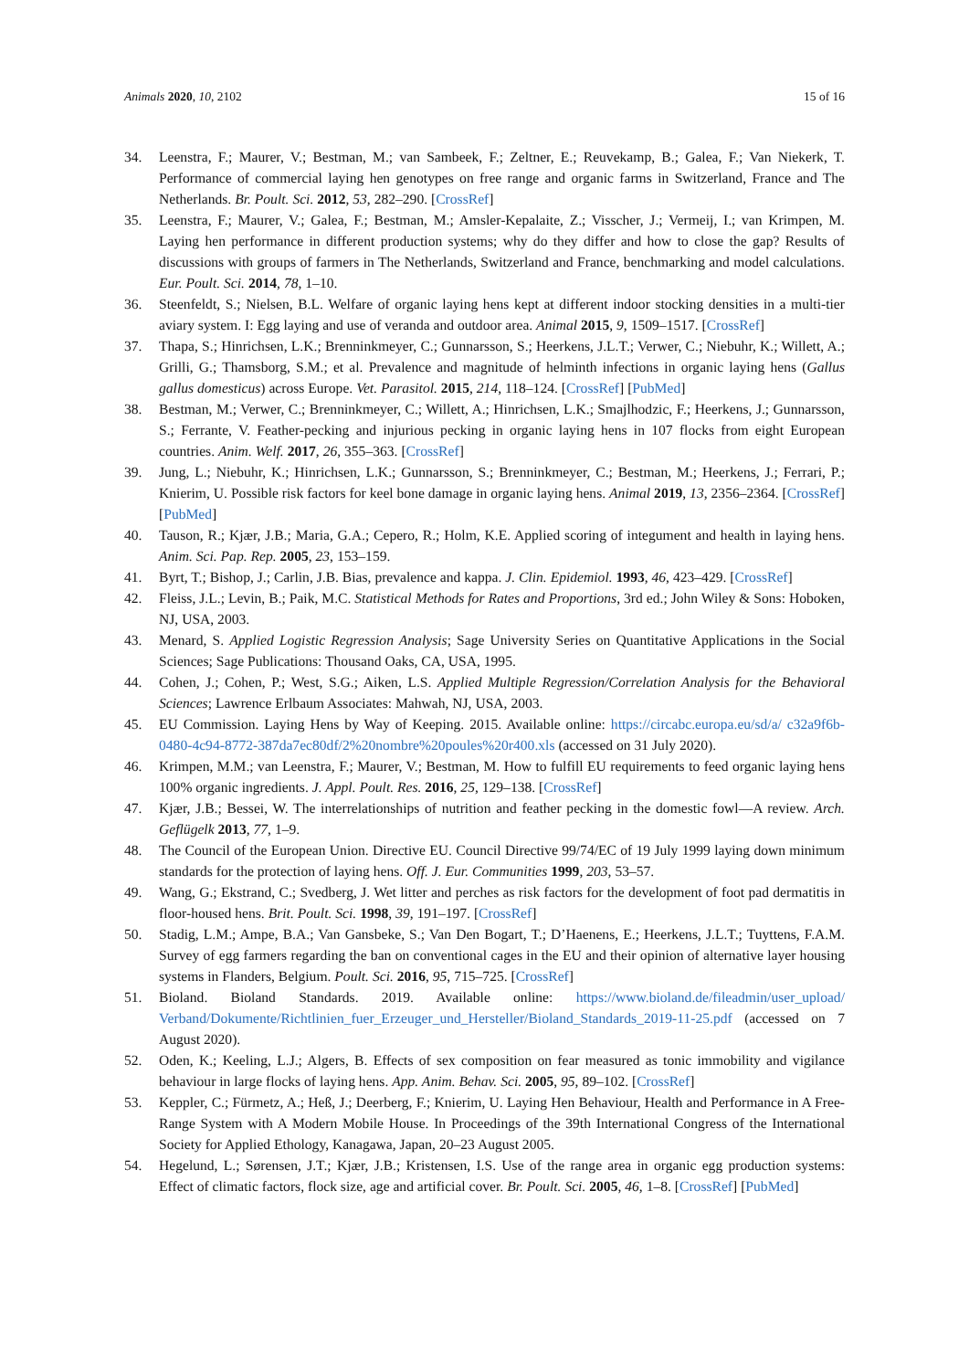Animals 2020, 10, 2102 15 of 16
34. Leenstra, F.; Maurer, V.; Bestman, M.; van Sambeek, F.; Zeltner, E.; Reuvekamp, B.; Galea, F.; Van Niekerk, T. Performance of commercial laying hen genotypes on free range and organic farms in Switzerland, France and The Netherlands. Br. Poult. Sci. 2012, 53, 282–290. [CrossRef]
35. Leenstra, F.; Maurer, V.; Galea, F.; Bestman, M.; Amsler-Kepalaite, Z.; Visscher, J.; Vermeij, I.; van Krimpen, M. Laying hen performance in different production systems; why do they differ and how to close the gap? Results of discussions with groups of farmers in The Netherlands, Switzerland and France, benchmarking and model calculations. Eur. Poult. Sci. 2014, 78, 1–10.
36. Steenfeldt, S.; Nielsen, B.L. Welfare of organic laying hens kept at different indoor stocking densities in a multi-tier aviary system. I: Egg laying and use of veranda and outdoor area. Animal 2015, 9, 1509–1517. [CrossRef]
37. Thapa, S.; Hinrichsen, L.K.; Brenninkmeyer, C.; Gunnarsson, S.; Heerkens, J.L.T.; Verwer, C.; Niebuhr, K.; Willett, A.; Grilli, G.; Thamsborg, S.M.; et al. Prevalence and magnitude of helminth infections in organic laying hens (Gallus gallus domesticus) across Europe. Vet. Parasitol. 2015, 214, 118–124. [CrossRef] [PubMed]
38. Bestman, M.; Verwer, C.; Brenninkmeyer, C.; Willett, A.; Hinrichsen, L.K.; Smajlhodzic, F.; Heerkens, J.; Gunnarsson, S.; Ferrante, V. Feather-pecking and injurious pecking in organic laying hens in 107 flocks from eight European countries. Anim. Welf. 2017, 26, 355–363. [CrossRef]
39. Jung, L.; Niebuhr, K.; Hinrichsen, L.K.; Gunnarsson, S.; Brenninkmeyer, C.; Bestman, M.; Heerkens, J.; Ferrari, P.; Knierim, U. Possible risk factors for keel bone damage in organic laying hens. Animal 2019, 13, 2356–2364. [CrossRef] [PubMed]
40. Tauson, R.; Kjær, J.B.; Maria, G.A.; Cepero, R.; Holm, K.E. Applied scoring of integument and health in laying hens. Anim. Sci. Pap. Rep. 2005, 23, 153–159.
41. Byrt, T.; Bishop, J.; Carlin, J.B. Bias, prevalence and kappa. J. Clin. Epidemiol. 1993, 46, 423–429. [CrossRef]
42. Fleiss, J.L.; Levin, B.; Paik, M.C. Statistical Methods for Rates and Proportions, 3rd ed.; John Wiley & Sons: Hoboken, NJ, USA, 2003.
43. Menard, S. Applied Logistic Regression Analysis; Sage University Series on Quantitative Applications in the Social Sciences; Sage Publications: Thousand Oaks, CA, USA, 1995.
44. Cohen, J.; Cohen, P.; West, S.G.; Aiken, L.S. Applied Multiple Regression/Correlation Analysis for the Behavioral Sciences; Lawrence Erlbaum Associates: Mahwah, NJ, USA, 2003.
45. EU Commission. Laying Hens by Way of Keeping. 2015. Available online: https://circabc.europa.eu/sd/a/ c32a9f6b-0480-4c94-8772-387da7ec80df/2%20nombre%20poules%20r400.xls (accessed on 31 July 2020).
46. Krimpen, M.M.; van Leenstra, F.; Maurer, V.; Bestman, M. How to fulfill EU requirements to feed organic laying hens 100% organic ingredients. J. Appl. Poult. Res. 2016, 25, 129–138. [CrossRef]
47. Kjær, J.B.; Bessei, W. The interrelationships of nutrition and feather pecking in the domestic fowl—A review. Arch. Geflügelk 2013, 77, 1–9.
48. The Council of the European Union. Directive EU. Council Directive 99/74/EC of 19 July 1999 laying down minimum standards for the protection of laying hens. Off. J. Eur. Communities 1999, 203, 53–57.
49. Wang, G.; Ekstrand, C.; Svedberg, J. Wet litter and perches as risk factors for the development of foot pad dermatitis in floor-housed hens. Brit. Poult. Sci. 1998, 39, 191–197. [CrossRef]
50. Stadig, L.M.; Ampe, B.A.; Van Gansbeke, S.; Van Den Bogart, T.; D’Haenens, E.; Heerkens, J.L.T.; Tuyttens, F.A.M. Survey of egg farmers regarding the ban on conventional cages in the EU and their opinion of alternative layer housing systems in Flanders, Belgium. Poult. Sci. 2016, 95, 715–725. [CrossRef]
51. Bioland. Bioland Standards. 2019. Available online: https://www.bioland.de/fileadmin/user_upload/ Verband/Dokumente/Richtlinien_fuer_Erzeuger_und_Hersteller/Bioland_Standards_2019-11-25.pdf (accessed on 7 August 2020).
52. Oden, K.; Keeling, L.J.; Algers, B. Effects of sex composition on fear measured as tonic immobility and vigilance behaviour in large flocks of laying hens. App. Anim. Behav. Sci. 2005, 95, 89–102. [CrossRef]
53. Keppler, C.; Fürmetz, A.; Heß, J.; Deerberg, F.; Knierim, U. Laying Hen Behaviour, Health and Performance in A Free-Range System with A Modern Mobile House. In Proceedings of the 39th International Congress of the International Society for Applied Ethology, Kanagawa, Japan, 20–23 August 2005.
54. Hegelund, L.; Sørensen, J.T.; Kjær, J.B.; Kristensen, I.S. Use of the range area in organic egg production systems: Effect of climatic factors, flock size, age and artificial cover. Br. Poult. Sci. 2005, 46, 1–8. [CrossRef] [PubMed]